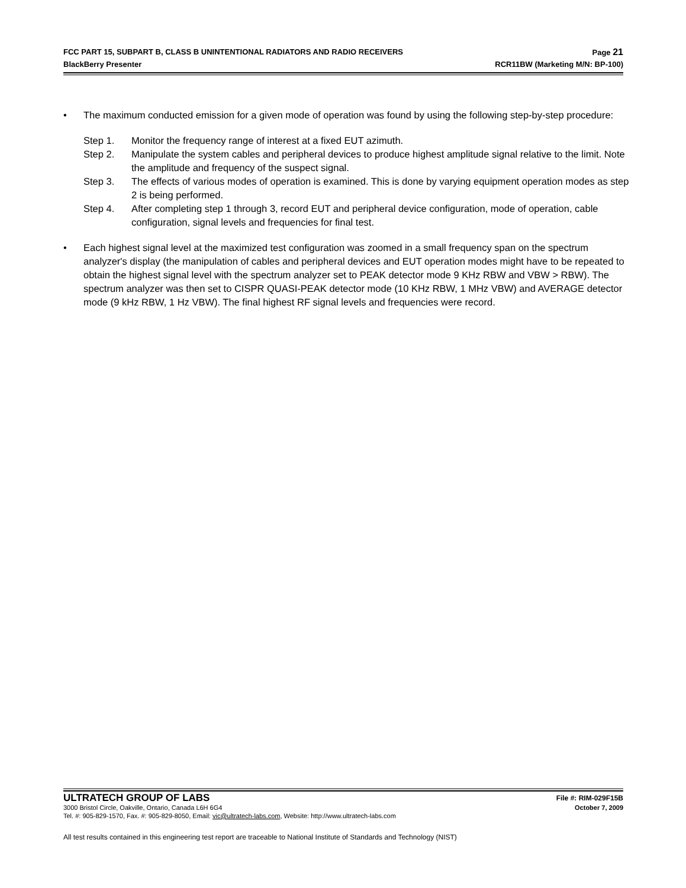FCC PART 15, SUBPART B, CLASS B UNINTENTIONAL RADIATORS AND RADIO RECEIVERS Page 21
BlackBerry Presenter RCR11BW (Marketing M/N: BP-100)
• The maximum conducted emission for a given mode of operation was found by using the following step-by-step procedure:
Step 1. Monitor the frequency range of interest at a fixed EUT azimuth.
Step 2. Manipulate the system cables and peripheral devices to produce highest amplitude signal relative to the limit. Note the amplitude and frequency of the suspect signal.
Step 3. The effects of various modes of operation is examined. This is done by varying equipment operation modes as step 2 is being performed.
Step 4. After completing step 1 through 3, record EUT and peripheral device configuration, mode of operation, cable configuration, signal levels and frequencies for final test.
• Each highest signal level at the maximized test configuration was zoomed in a small frequency span on the spectrum analyzer's display (the manipulation of cables and peripheral devices and EUT operation modes might have to be repeated to obtain the highest signal level with the spectrum analyzer set to PEAK detector mode 9 KHz RBW and VBW > RBW). The spectrum analyzer was then set to CISPR QUASI-PEAK detector mode (10 KHz RBW, 1 MHz VBW) and AVERAGE detector mode (9 kHz RBW, 1 Hz VBW). The final highest RF signal levels and frequencies were record.
ULTRATECH GROUP OF LABS File #: RIM-029F15B
3000 Bristol Circle, Oakville, Ontario, Canada L6H 6G4 October 7, 2009
Tel. #: 905-829-1570, Fax. #: 905-829-8050, Email: vic@ultratech-labs.com, Website: http://www.ultratech-labs.com
All test results contained in this engineering test report are traceable to National Institute of Standards and Technology (NIST)